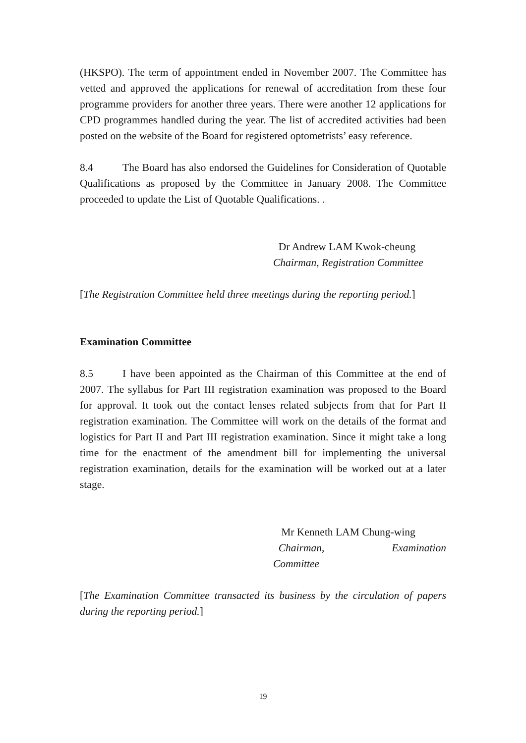(HKSPO). The term of appointment ended in November 2007. The Committee has vetted and approved the applications for renewal of accreditation from these four programme providers for another three years. There were another 12 applications for CPD programmes handled during the year. The list of accredited activities had been posted on the website of the Board for registered optometrists’ easy reference.
8.4 The Board has also endorsed the Guidelines for Consideration of Quotable Qualifications as proposed by the Committee in January 2008. The Committee proceeded to update the List of Quotable Qualifications. .
Dr Andrew LAM Kwok-cheung
Chairman, Registration Committee
[The Registration Committee held three meetings during the reporting period.]
Examination Committee
8.5 I have been appointed as the Chairman of this Committee at the end of 2007. The syllabus for Part III registration examination was proposed to the Board for approval. It took out the contact lenses related subjects from that for Part II registration examination. The Committee will work on the details of the format and logistics for Part II and Part III registration examination. Since it might take a long time for the enactment of the amendment bill for implementing the universal registration examination, details for the examination will be worked out at a later stage.
Mr Kenneth LAM Chung-wing
Chairman, Examination
Committee
[The Examination Committee transacted its business by the circulation of papers during the reporting period.]
19